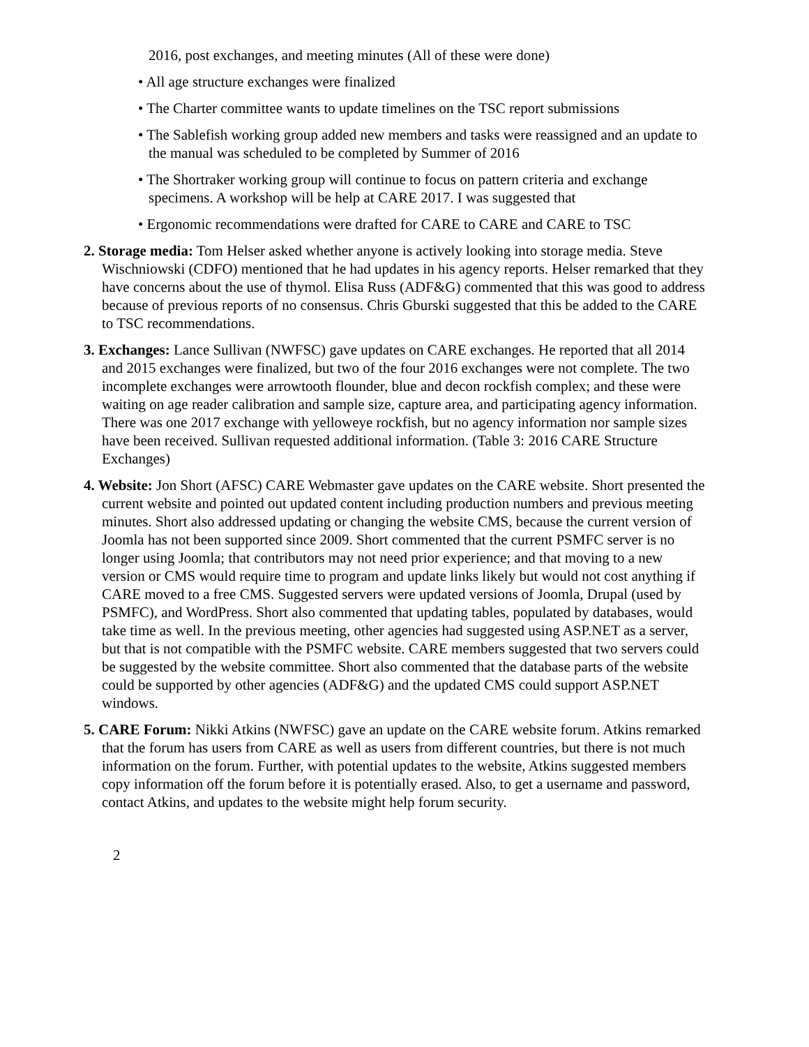2016, post exchanges, and meeting minutes (All of these were done)
• All age structure exchanges were finalized
• The Charter committee wants to update timelines on the TSC report submissions
• The Sablefish working group added new members and tasks were reassigned and an update to the manual was scheduled to be completed by Summer of 2016
• The Shortraker working group will continue to focus on pattern criteria and exchange specimens. A workshop will be help at CARE 2017. I was suggested that
• Ergonomic recommendations were drafted for CARE to CARE and CARE to TSC
2. Storage media: Tom Helser asked whether anyone is actively looking into storage media. Steve Wischniowski (CDFO) mentioned that he had updates in his agency reports. Helser remarked that they have concerns about the use of thymol. Elisa Russ (ADF&G) commented that this was good to address because of previous reports of no consensus. Chris Gburski suggested that this be added to the CARE to TSC recommendations.
3. Exchanges: Lance Sullivan (NWFSC) gave updates on CARE exchanges. He reported that all 2014 and 2015 exchanges were finalized, but two of the four 2016 exchanges were not complete. The two incomplete exchanges were arrowtooth flounder, blue and decon rockfish complex; and these were waiting on age reader calibration and sample size, capture area, and participating agency information. There was one 2017 exchange with yelloweye rockfish, but no agency information nor sample sizes have been received. Sullivan requested additional information. (Table 3: 2016 CARE Structure Exchanges)
4. Website: Jon Short (AFSC) CARE Webmaster gave updates on the CARE website. Short presented the current website and pointed out updated content including production numbers and previous meeting minutes. Short also addressed updating or changing the website CMS, because the current version of Joomla has not been supported since 2009. Short commented that the current PSMFC server is no longer using Joomla; that contributors may not need prior experience; and that moving to a new version or CMS would require time to program and update links likely but would not cost anything if CARE moved to a free CMS. Suggested servers were updated versions of Joomla, Drupal (used by PSMFC), and WordPress. Short also commented that updating tables, populated by databases, would take time as well. In the previous meeting, other agencies had suggested using ASP.NET as a server, but that is not compatible with the PSMFC website. CARE members suggested that two servers could be suggested by the website committee. Short also commented that the database parts of the website could be supported by other agencies (ADF&G) and the updated CMS could support ASP.NET windows.
5. CARE Forum: Nikki Atkins (NWFSC) gave an update on the CARE website forum. Atkins remarked that the forum has users from CARE as well as users from different countries, but there is not much information on the forum. Further, with potential updates to the website, Atkins suggested members copy information off the forum before it is potentially erased. Also, to get a username and password, contact Atkins, and updates to the website might help forum security.
2